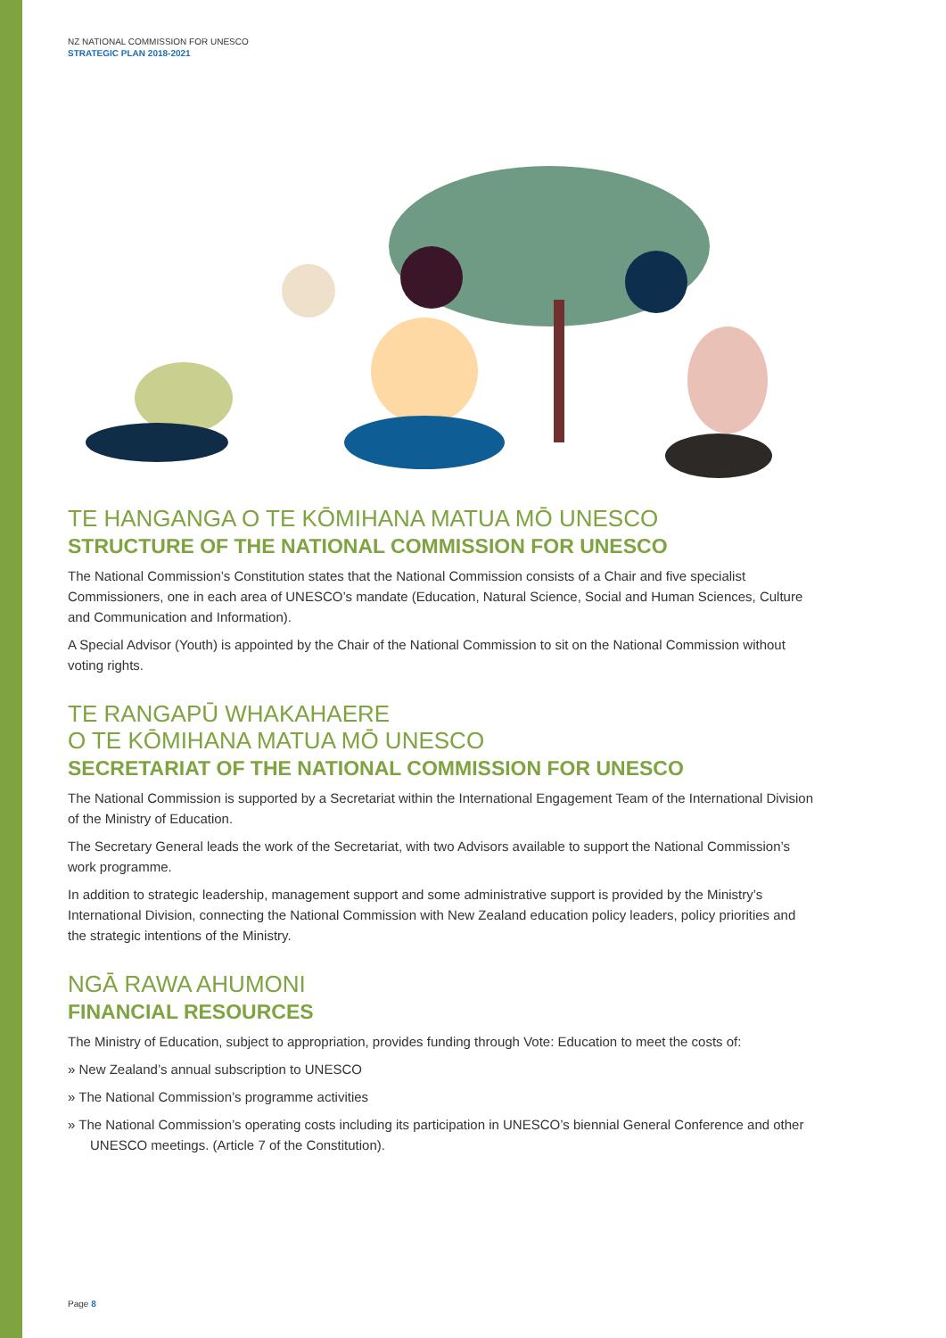NZ NATIONAL COMMISSION FOR UNESCO
STRATEGIC PLAN 2018-2021
TE HANGANGA O TE KŌMIHANA MATUA MŌ UNESCO
STRUCTURE OF THE NATIONAL COMMISSION FOR UNESCO
The National Commission’s Constitution states that the National Commission consists of a Chair and five specialist Commissioners, one in each area of UNESCO’s mandate (Education, Natural Science, Social and Human Sciences, Culture and Communication and Information).
A Special Advisor (Youth) is appointed by the Chair of the National Commission to sit on the National Commission without voting rights.
TE RANGAPŪ WHAKAHAERE
O TE KŌMIHANA MATUA MŌ UNESCO
SECRETARIAT OF THE NATIONAL COMMISSION FOR UNESCO
The National Commission is supported by a Secretariat within the International Engagement Team of the International Division of the Ministry of Education.
The Secretary General leads the work of the Secretariat, with two Advisors available to support the National Commission’s work programme.
In addition to strategic leadership, management support and some administrative support is provided by the Ministry’s International Division, connecting the National Commission with New Zealand education policy leaders, policy priorities and the strategic intentions of the Ministry.
NGĀ RAWA AHUMONI
FINANCIAL RESOURCES
The Ministry of Education, subject to appropriation, provides funding through Vote: Education to meet the costs of:
» New Zealand’s annual subscription to UNESCO
» The National Commission’s programme activities
» The National Commission’s operating costs including its participation in UNESCO’s biennial General Conference and other UNESCO meetings. (Article 7 of the Constitution).
Page 8